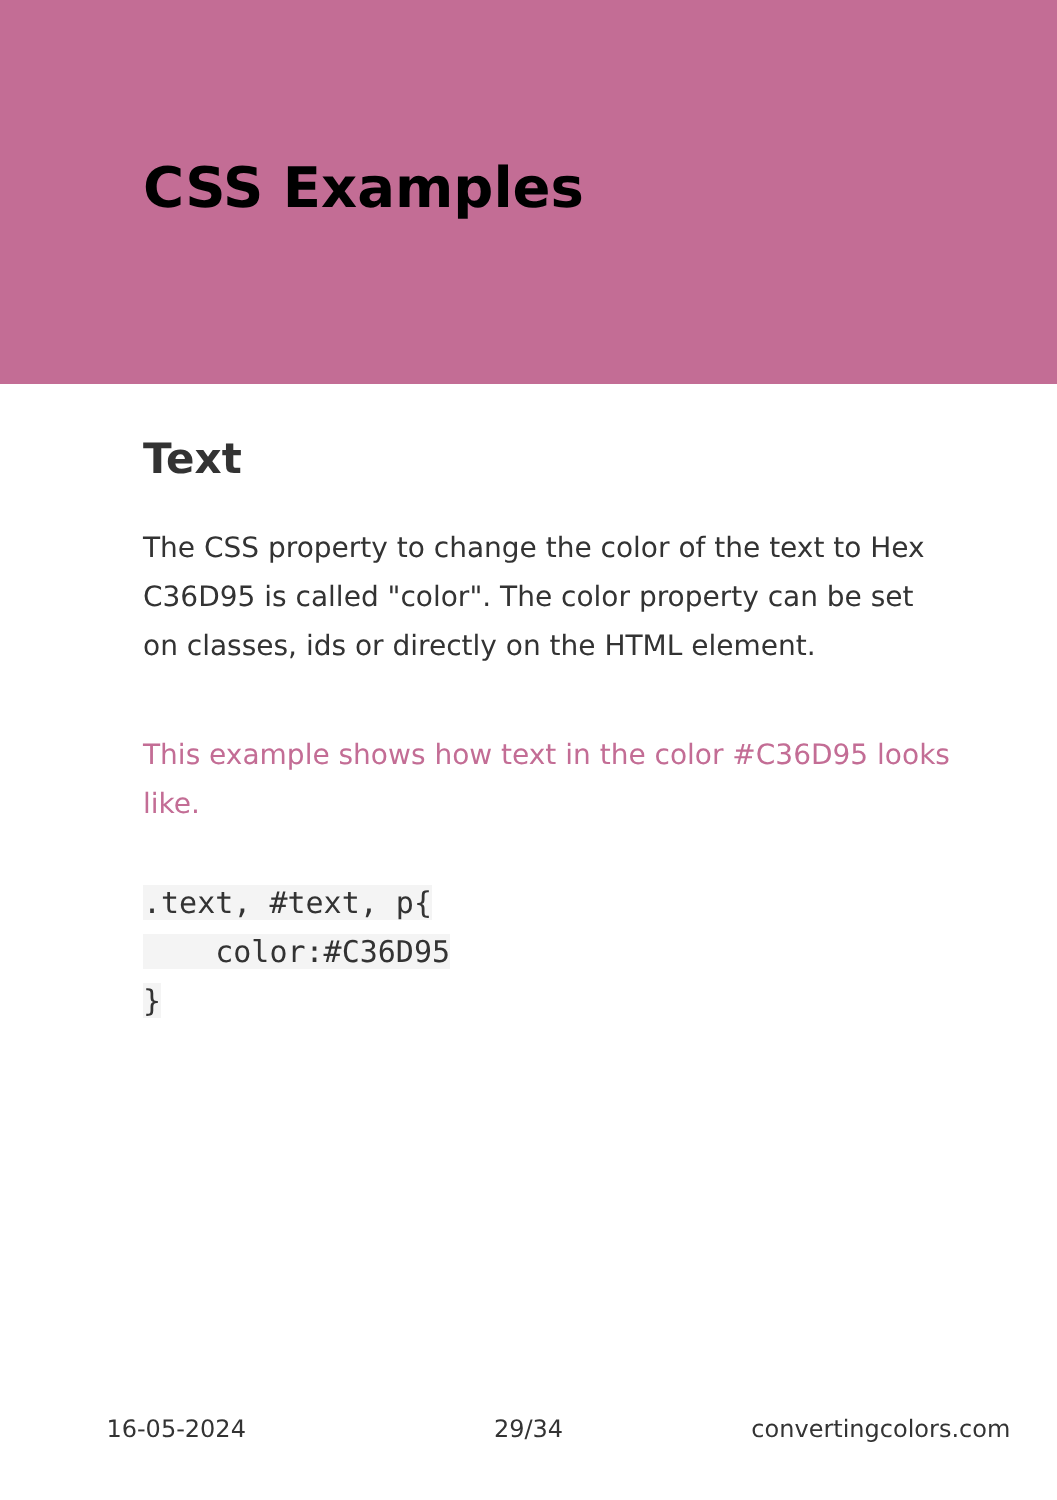CSS Examples
Text
The CSS property to change the color of the text to Hex C36D95 is called "color". The color property can be set on classes, ids or directly on the HTML element.
This example shows how text in the color #C36D95 looks like.
.text, #text, p{
    color:#C36D95
}
16-05-2024 29/34 convertingcolors.com